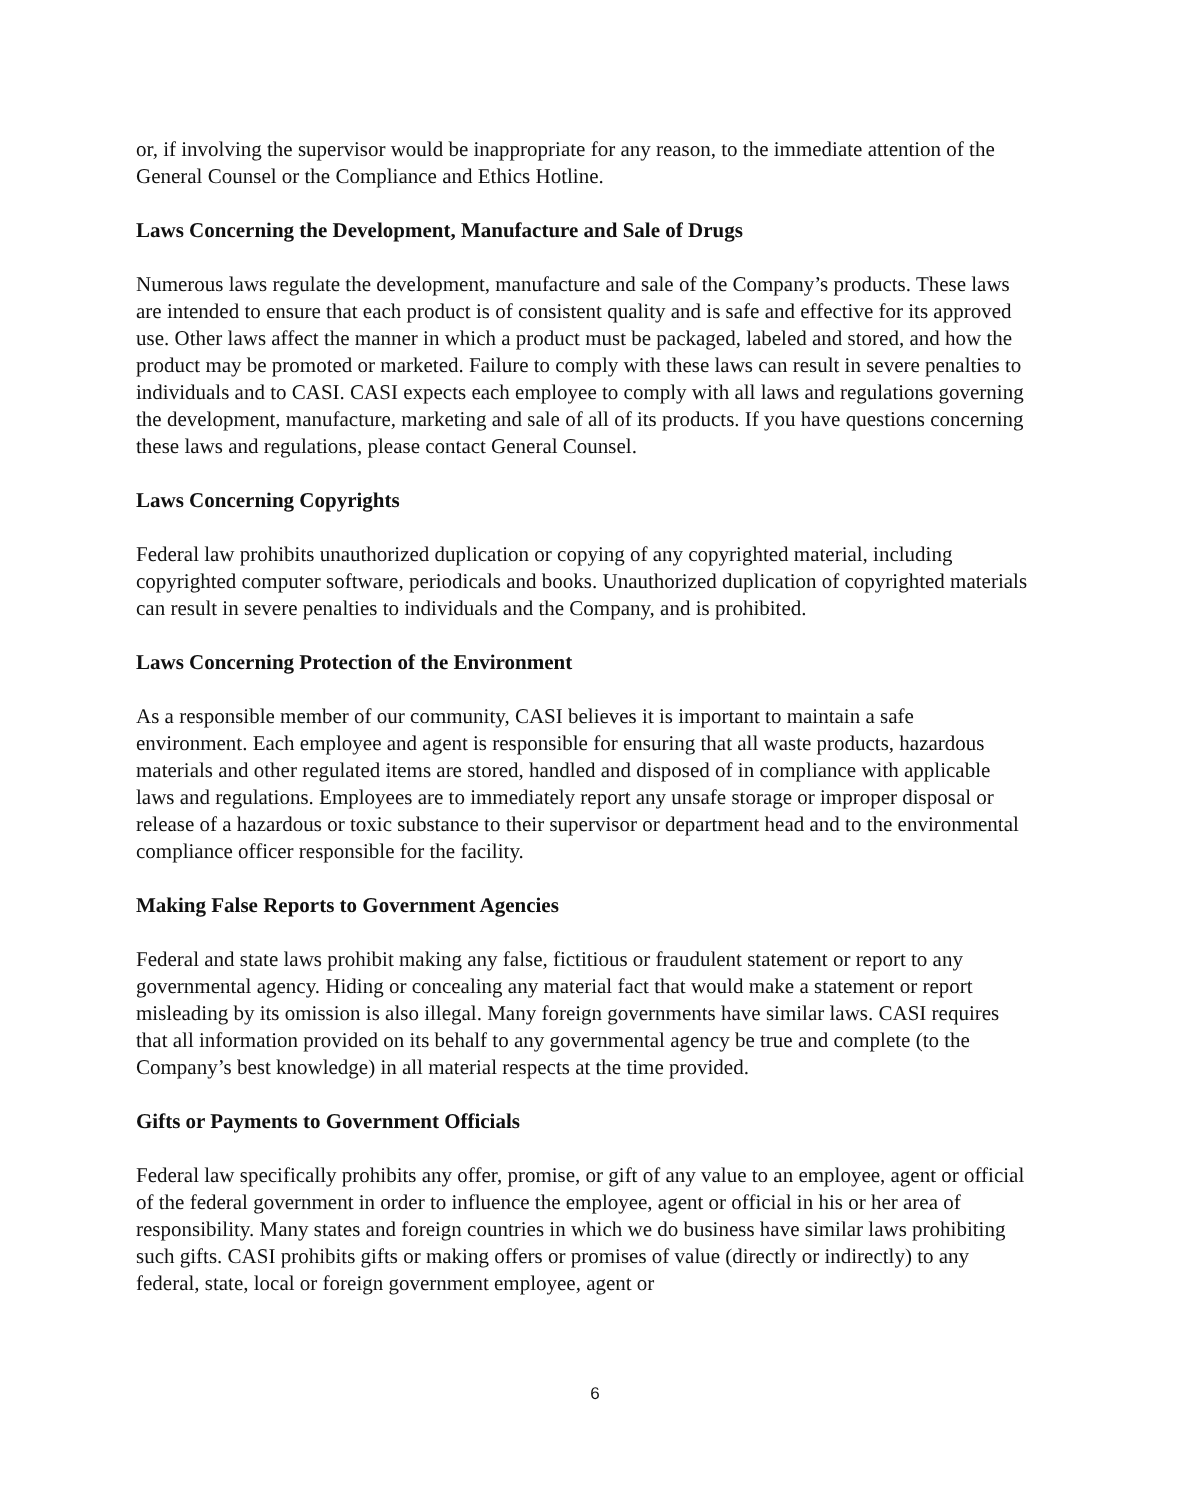or, if involving the supervisor would be inappropriate for any reason, to the immediate attention of the General Counsel or the Compliance and Ethics Hotline.
Laws Concerning the Development, Manufacture and Sale of Drugs
Numerous laws regulate the development, manufacture and sale of the Company’s products. These laws are intended to ensure that each product is of consistent quality and is safe and effective for its approved use. Other laws affect the manner in which a product must be packaged, labeled and stored, and how the product may be promoted or marketed. Failure to comply with these laws can result in severe penalties to individuals and to CASI. CASI expects each employee to comply with all laws and regulations governing the development, manufacture, marketing and sale of all of its products. If you have questions concerning these laws and regulations, please contact General Counsel.
Laws Concerning Copyrights
Federal law prohibits unauthorized duplication or copying of any copyrighted material, including copyrighted computer software, periodicals and books. Unauthorized duplication of copyrighted materials can result in severe penalties to individuals and the Company, and is prohibited.
Laws Concerning Protection of the Environment
As a responsible member of our community, CASI believes it is important to maintain a safe environment. Each employee and agent is responsible for ensuring that all waste products, hazardous materials and other regulated items are stored, handled and disposed of in compliance with applicable laws and regulations. Employees are to immediately report any unsafe storage or improper disposal or release of a hazardous or toxic substance to their supervisor or department head and to the environmental compliance officer responsible for the facility.
Making False Reports to Government Agencies
Federal and state laws prohibit making any false, fictitious or fraudulent statement or report to any governmental agency. Hiding or concealing any material fact that would make a statement or report misleading by its omission is also illegal. Many foreign governments have similar laws. CASI requires that all information provided on its behalf to any governmental agency be true and complete (to the Company’s best knowledge) in all material respects at the time provided.
Gifts or Payments to Government Officials
Federal law specifically prohibits any offer, promise, or gift of any value to an employee, agent or official of the federal government in order to influence the employee, agent or official in his or her area of responsibility. Many states and foreign countries in which we do business have similar laws prohibiting such gifts. CASI prohibits gifts or making offers or promises of value (directly or indirectly) to any federal, state, local or foreign government employee, agent or
6